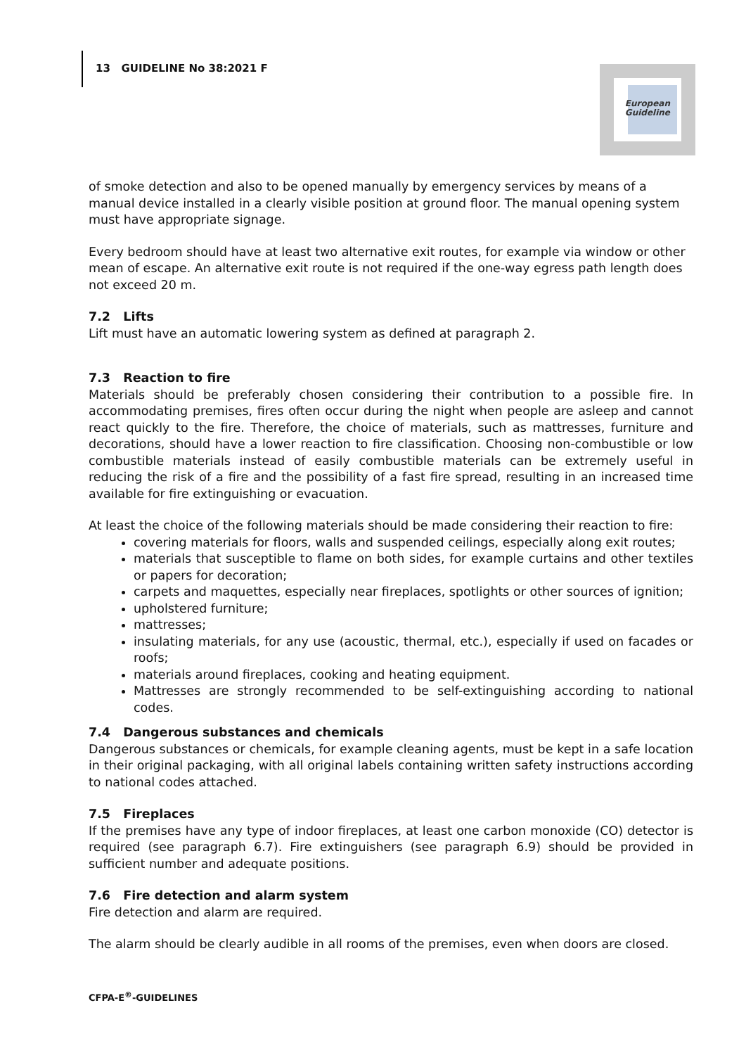13 GUIDELINE No 38:2021 F
European
Guideline
of smoke detection and also to be opened manually by emergency services by means of a manual device installed in a clearly visible position at ground floor. The manual opening system must have appropriate signage.
Every bedroom should have at least two alternative exit routes, for example via window or other mean of escape. An alternative exit route is not required if the one-way egress path length does not exceed 20 m.
7.2 Lifts
Lift must have an automatic lowering system as defined at paragraph 2.
7.3 Reaction to fire
Materials should be preferably chosen considering their contribution to a possible fire. In accommodating premises, fires often occur during the night when people are asleep and cannot react quickly to the fire. Therefore, the choice of materials, such as mattresses, furniture and decorations, should have a lower reaction to fire classification. Choosing non-combustible or low combustible materials instead of easily combustible materials can be extremely useful in reducing the risk of a fire and the possibility of a fast fire spread, resulting in an increased time available for fire extinguishing or evacuation.
At least the choice of the following materials should be made considering their reaction to fire:
covering materials for floors, walls and suspended ceilings, especially along exit routes;
materials that susceptible to flame on both sides, for example curtains and other textiles or papers for decoration;
carpets and maquettes, especially near fireplaces, spotlights or other sources of ignition;
upholstered furniture;
mattresses;
insulating materials, for any use (acoustic, thermal, etc.), especially if used on facades or roofs;
materials around fireplaces, cooking and heating equipment.
Mattresses are strongly recommended to be self-extinguishing according to national codes.
7.4 Dangerous substances and chemicals
Dangerous substances or chemicals, for example cleaning agents, must be kept in a safe location in their original packaging, with all original labels containing written safety instructions according to national codes attached.
7.5 Fireplaces
If the premises have any type of indoor fireplaces, at least one carbon monoxide (CO) detector is required (see paragraph 6.7). Fire extinguishers (see paragraph 6.9) should be provided in sufficient number and adequate positions.
7.6 Fire detection and alarm system
Fire detection and alarm are required.
The alarm should be clearly audible in all rooms of the premises, even when doors are closed.
CFPA-E<sup>®</sup>-GUIDELINES